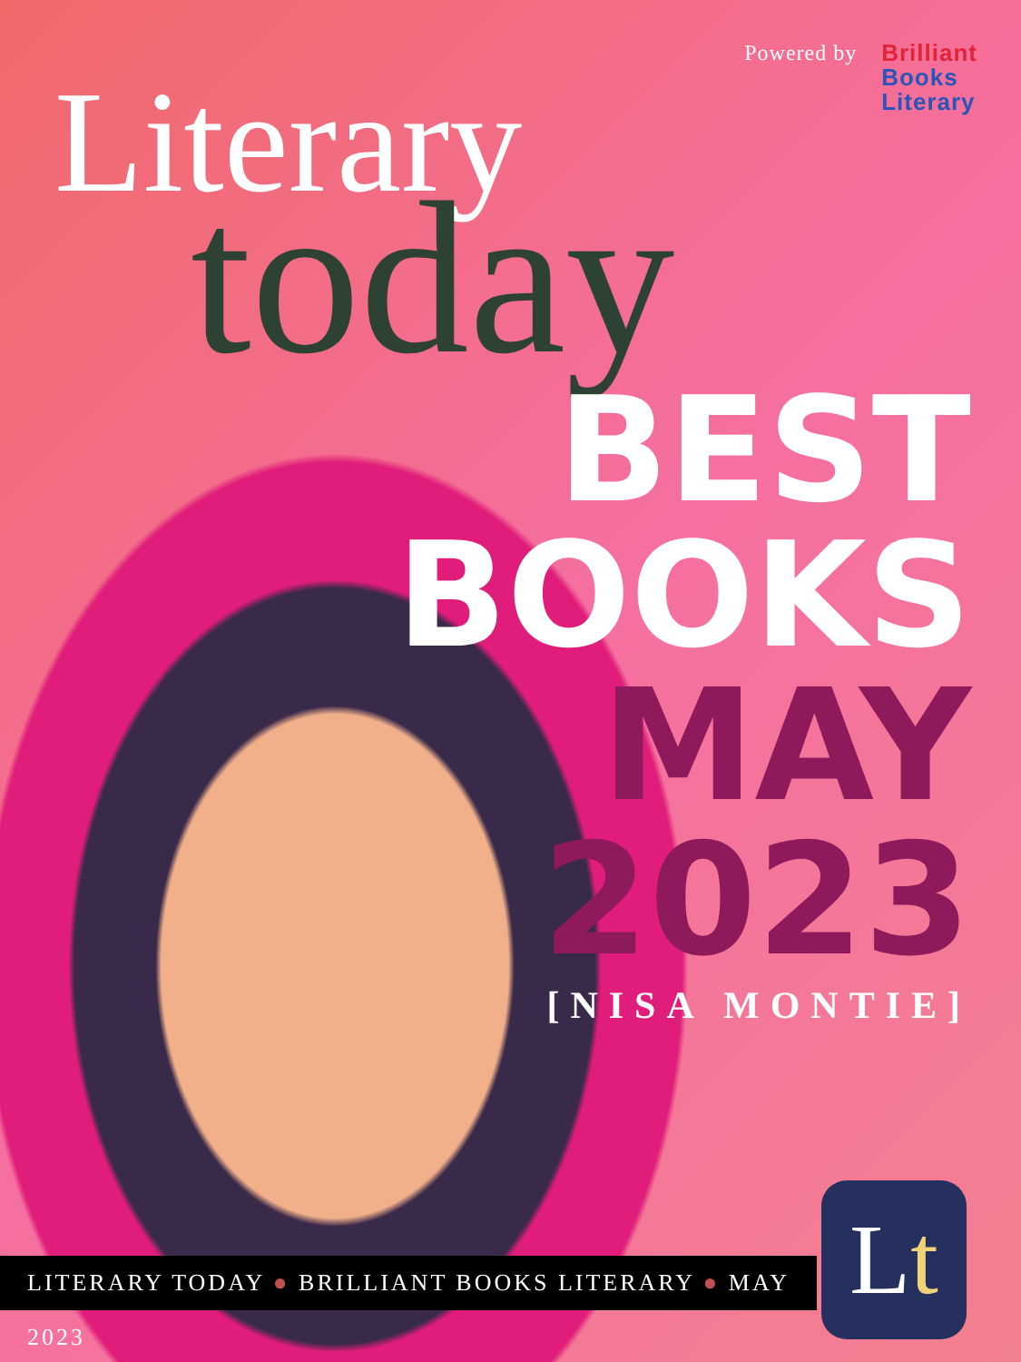Powered by Brilliant
Books
Literary
Literary
today
BEST
BOOKS
MAY
2023
[NISA MONTIE]
LITERARY TODAY ● BRILLIANT BOOKS LITERARY ● MAY 2023
Lt